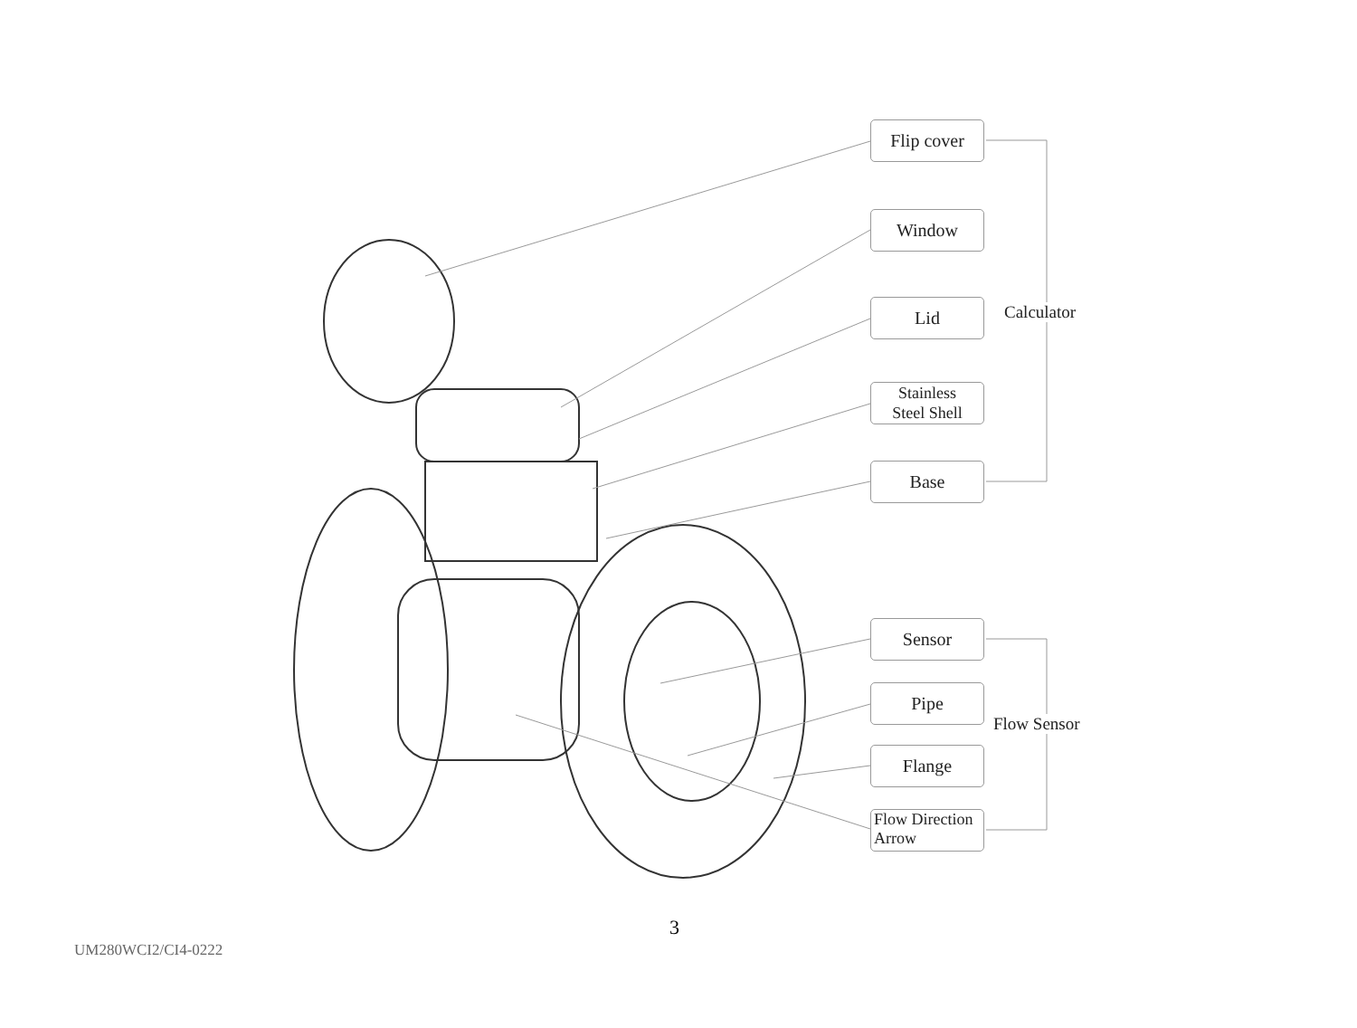Flip cover
Window
Lid
Stainless
Steel Shell
Base
Calculator
Sensor
Pipe
Flange
Flow Direction
Arrow
Flow Sensor
3
UM280WCI2/CI4-0222